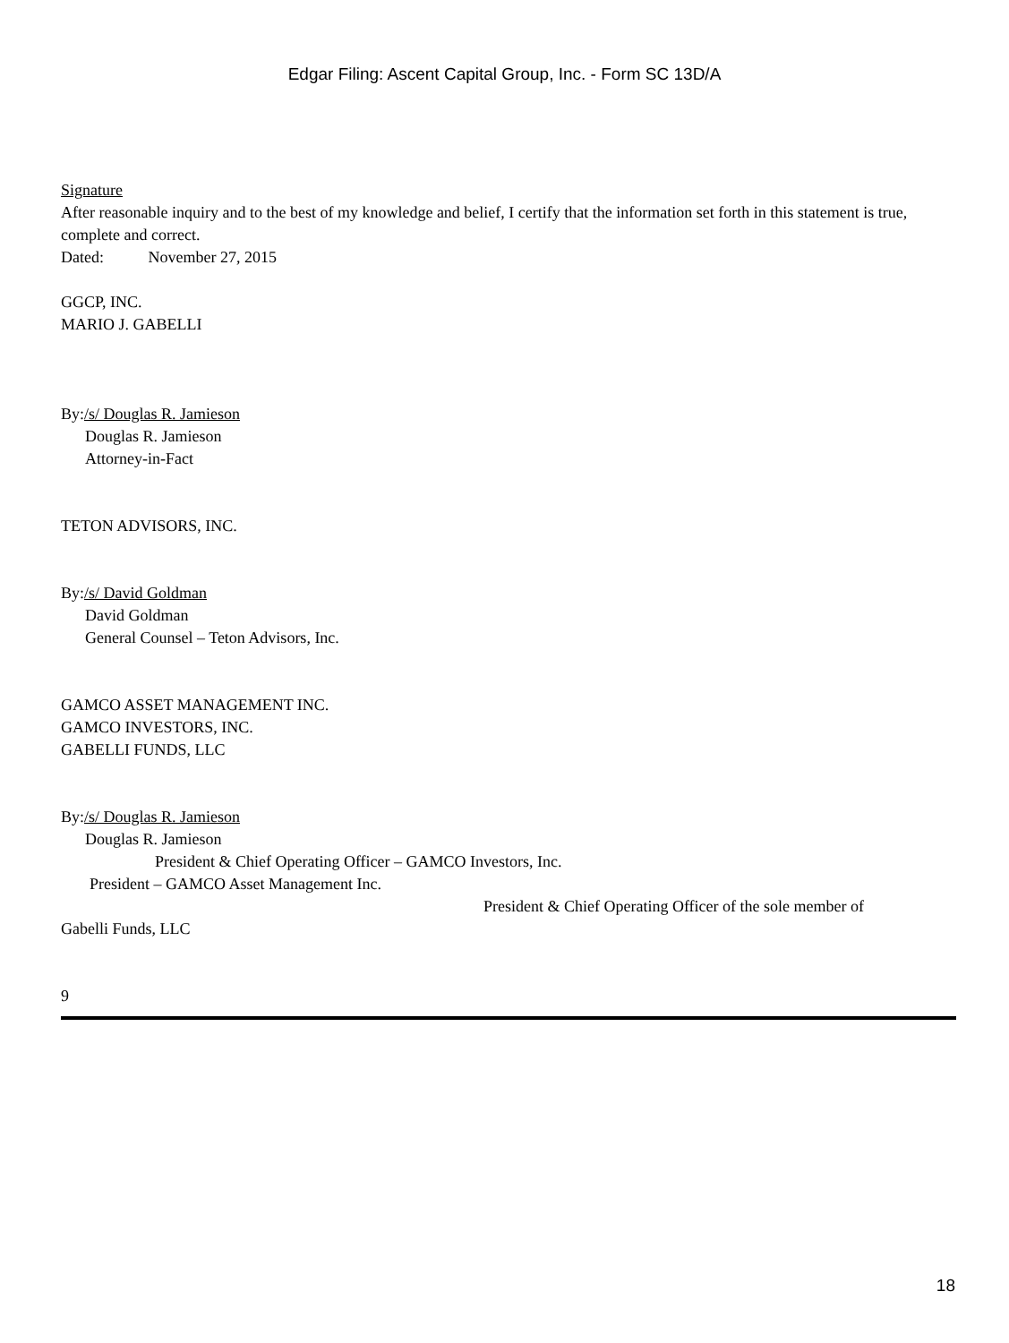Edgar Filing: Ascent Capital Group, Inc. - Form SC 13D/A
Signature
After reasonable inquiry and to the best of my knowledge and belief, I certify that the information set forth in this statement is true, complete and correct.
Dated: November 27, 2015
GGCP, INC.
MARIO J. GABELLI
By:/s/ Douglas R. Jamieson
Douglas R. Jamieson
Attorney-in-Fact
TETON ADVISORS, INC.
By:/s/ David Goldman
David Goldman
General Counsel – Teton Advisors, Inc.
GAMCO ASSET MANAGEMENT INC.
GAMCO INVESTORS, INC.
GABELLI FUNDS, LLC
By:/s/ Douglas R. Jamieson
Douglas R. Jamieson
President & Chief Operating Officer – GAMCO Investors, Inc.
President – GAMCO Asset Management Inc.
President & Chief Operating Officer of the sole member of
Gabelli Funds, LLC
9
18